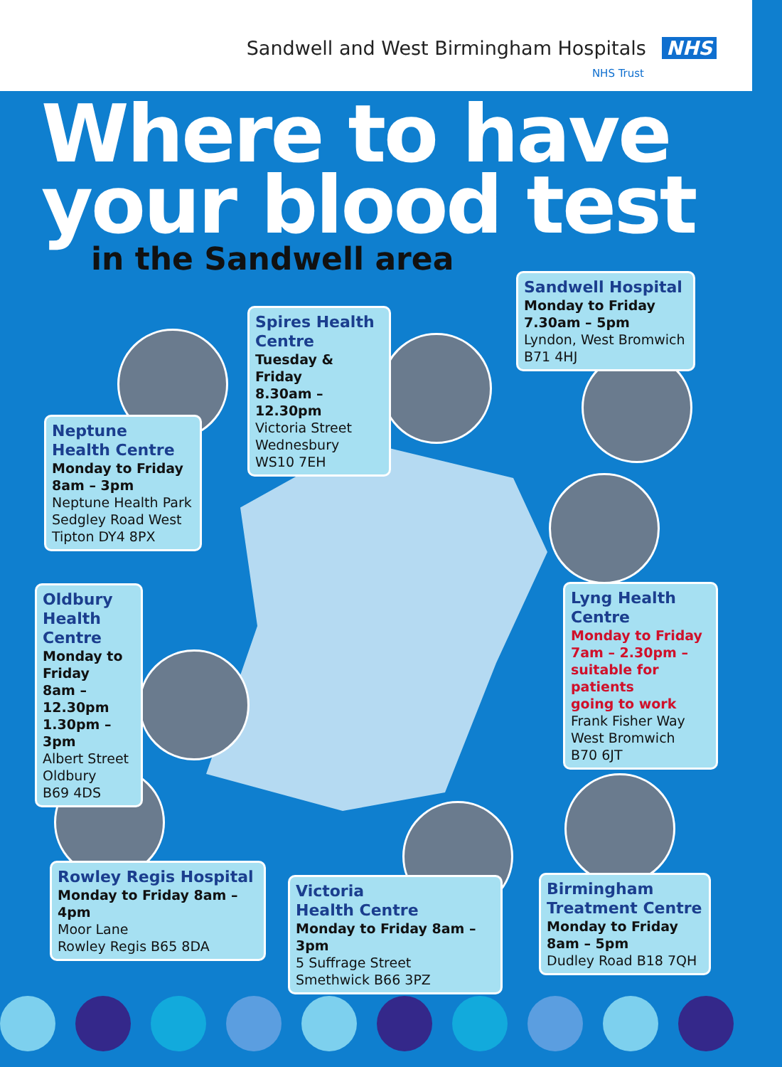Sandwell and West Birmingham Hospitals NHS
NHS Trust
Where to have your blood test
in the Sandwell area
Sandwell Hospital
Monday to Friday
7.30am – 5pm
Lyndon, West Bromwich
B71 4HJ
Spires Health Centre
Tuesday & Friday
8.30am – 12.30pm
Victoria Street
Wednesbury
WS10 7EH
Neptune
Health Centre
Monday to Friday
8am – 3pm
Neptune Health Park
Sedgley Road West
Tipton DY4 8PX
Oldbury
Health Centre
Monday to Friday
8am – 12.30pm
1.30pm – 3pm
Albert Street
Oldbury
B69 4DS
Lyng Health
Centre
Monday to Friday
7am – 2.30pm –
suitable for patients
going to work
Frank Fisher Way
West Bromwich
B70 6JT
Rowley Regis Hospital
Monday to Friday 8am – 4pm
Moor Lane
Rowley Regis B65 8DA
Victoria
Health Centre
Monday to Friday 8am – 3pm
5 Suffrage Street
Smethwick B66 3PZ
Birmingham
Treatment Centre
Monday to Friday
8am – 5pm
Dudley Road B18 7QH